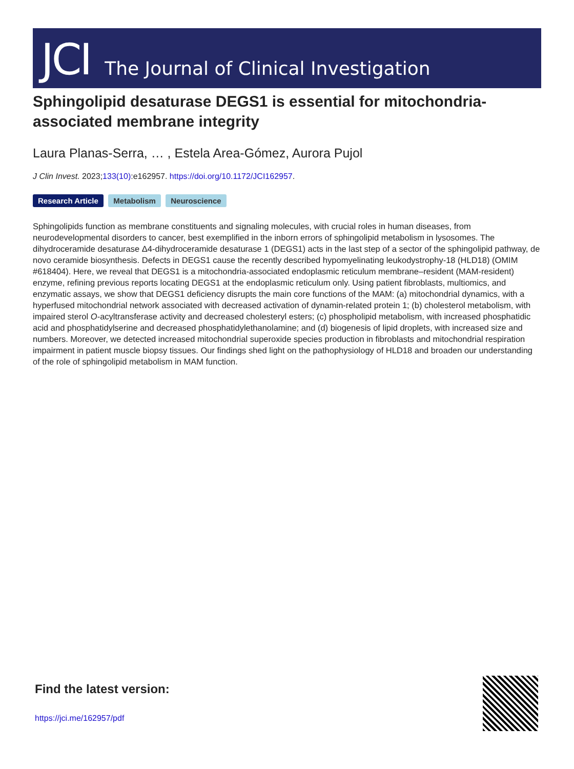JCI The Journal of Clinical Investigation
Sphingolipid desaturase DEGS1 is essential for mitochondria-associated membrane integrity
Laura Planas-Serra, … , Estela Area-Gómez, Aurora Pujol
J Clin Invest. 2023;133(10):e162957. https://doi.org/10.1172/JCI162957.
Research Article Metabolism Neuroscience
Sphingolipids function as membrane constituents and signaling molecules, with crucial roles in human diseases, from neurodevelopmental disorders to cancer, best exemplified in the inborn errors of sphingolipid metabolism in lysosomes. The dihydroceramide desaturase Δ4-dihydroceramide desaturase 1 (DEGS1) acts in the last step of a sector of the sphingolipid pathway, de novo ceramide biosynthesis. Defects in DEGS1 cause the recently described hypomyelinating leukodystrophy-18 (HLD18) (OMIM #618404). Here, we reveal that DEGS1 is a mitochondria-associated endoplasmic reticulum membrane–resident (MAM-resident) enzyme, refining previous reports locating DEGS1 at the endoplasmic reticulum only. Using patient fibroblasts, multiomics, and enzymatic assays, we show that DEGS1 deficiency disrupts the main core functions of the MAM: (a) mitochondrial dynamics, with a hyperfused mitochondrial network associated with decreased activation of dynamin-related protein 1; (b) cholesterol metabolism, with impaired sterol O-acyltransferase activity and decreased cholesteryl esters; (c) phospholipid metabolism, with increased phosphatidic acid and phosphatidylserine and decreased phosphatidylethanolamine; and (d) biogenesis of lipid droplets, with increased size and numbers. Moreover, we detected increased mitochondrial superoxide species production in fibroblasts and mitochondrial respiration impairment in patient muscle biopsy tissues. Our findings shed light on the pathophysiology of HLD18 and broaden our understanding of the role of sphingolipid metabolism in MAM function.
Find the latest version:
https://jci.me/162957/pdf